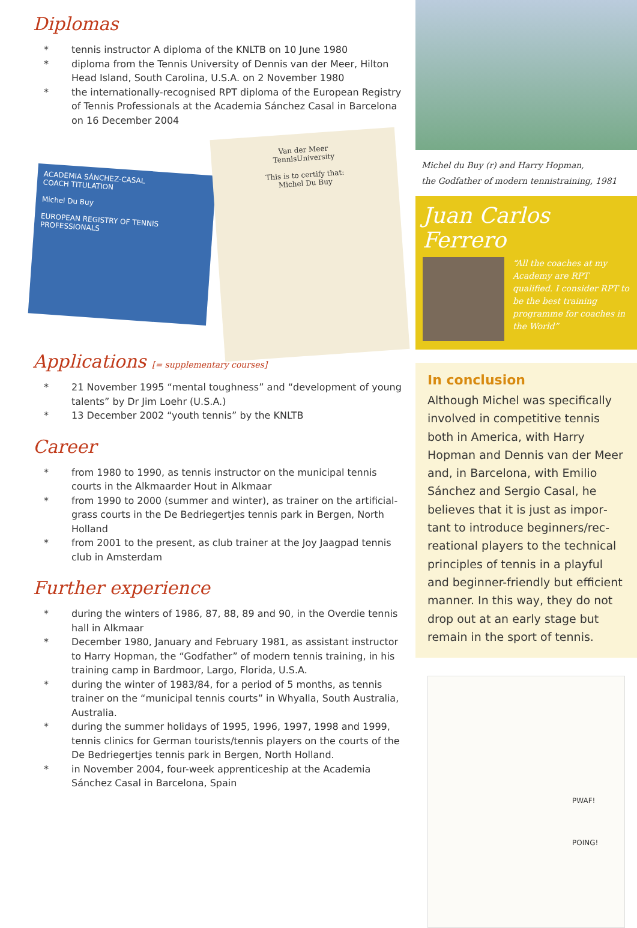Diplomas
* tennis instructor A diploma of the KNLTB on 10 June 1980
* diploma from the Tennis University of Dennis van der Meer, Hilton Head Island, South Carolina, U.S.A. on 2 November 1980
* the internationally-recognised RPT diploma of the European Registry of Tennis Professionals at the Academia Sánchez Casal in Barcelona on 16 December 2004
ACADEMIA SÁNCHEZ-CASAL
COACH TITULATION
Michel Du Buy
EUROPEAN REGISTRY OF TENNIS PROFESSIONALS
Van der Meer
TennisUniversity
This is to certify that:
Michel Du Buy
Applications [= supplementary courses]
* 21 November 1995 “mental toughness” and “development of young talents” by Dr Jim Loehr (U.S.A.)
* 13 December 2002 “youth tennis” by the KNLTB
Career
* from 1980 to 1990, as tennis instructor on the municipal tennis courts in the Alkmaarder Hout in Alkmaar
* from 1990 to 2000 (summer and winter), as trainer on the artificial-grass courts in the De Bedriegertjes tennis park in Bergen, North Holland
* from 2001 to the present, as club trainer at the Joy Jaagpad tennis club in Amsterdam
Further experience
* during the winters of 1986, 87, 88, 89 and 90, in the Overdie tennis hall in Alkmaar
* December 1980, January and February 1981, as assistant instructor to Harry Hopman, the “Godfather” of modern tennis training, in his training camp in Bardmoor, Largo, Florida, U.S.A.
* during the winter of 1983/84, for a period of 5 months, as tennis trainer on the “municipal tennis courts” in Whyalla, South Australia, Australia.
* during the summer holidays of 1995, 1996, 1997, 1998 and 1999, tennis clinics for German tourists/tennis players on the courts of the De Bedriegertjes tennis park in Bergen, North Holland.
* in November 2004, four-week apprenticeship at the Academia Sánchez Casal in Barcelona, Spain
Michel du Buy (r) and Harry Hopman,
the Godfather of modern tennistraining, 1981
Juan Carlos Ferrero
“All the coaches at my Academy are RPT qualified. I consider RPT to be the best training programme for coaches in the World”
In conclusion
Although Michel was specifically involved in competitive tennis both in America, with Harry Hopman and Dennis van der Meer and, in Barcelona, with Emilio Sánchez and Sergio Casal, he believes that it is just as impor­tant to introduce beginners/rec­reational players to the technical principles of tennis in a playful and beginner-friendly but efficient manner. In this way, they do not drop out at an early stage but remain in the sport of tennis.
PWAF!
POING!